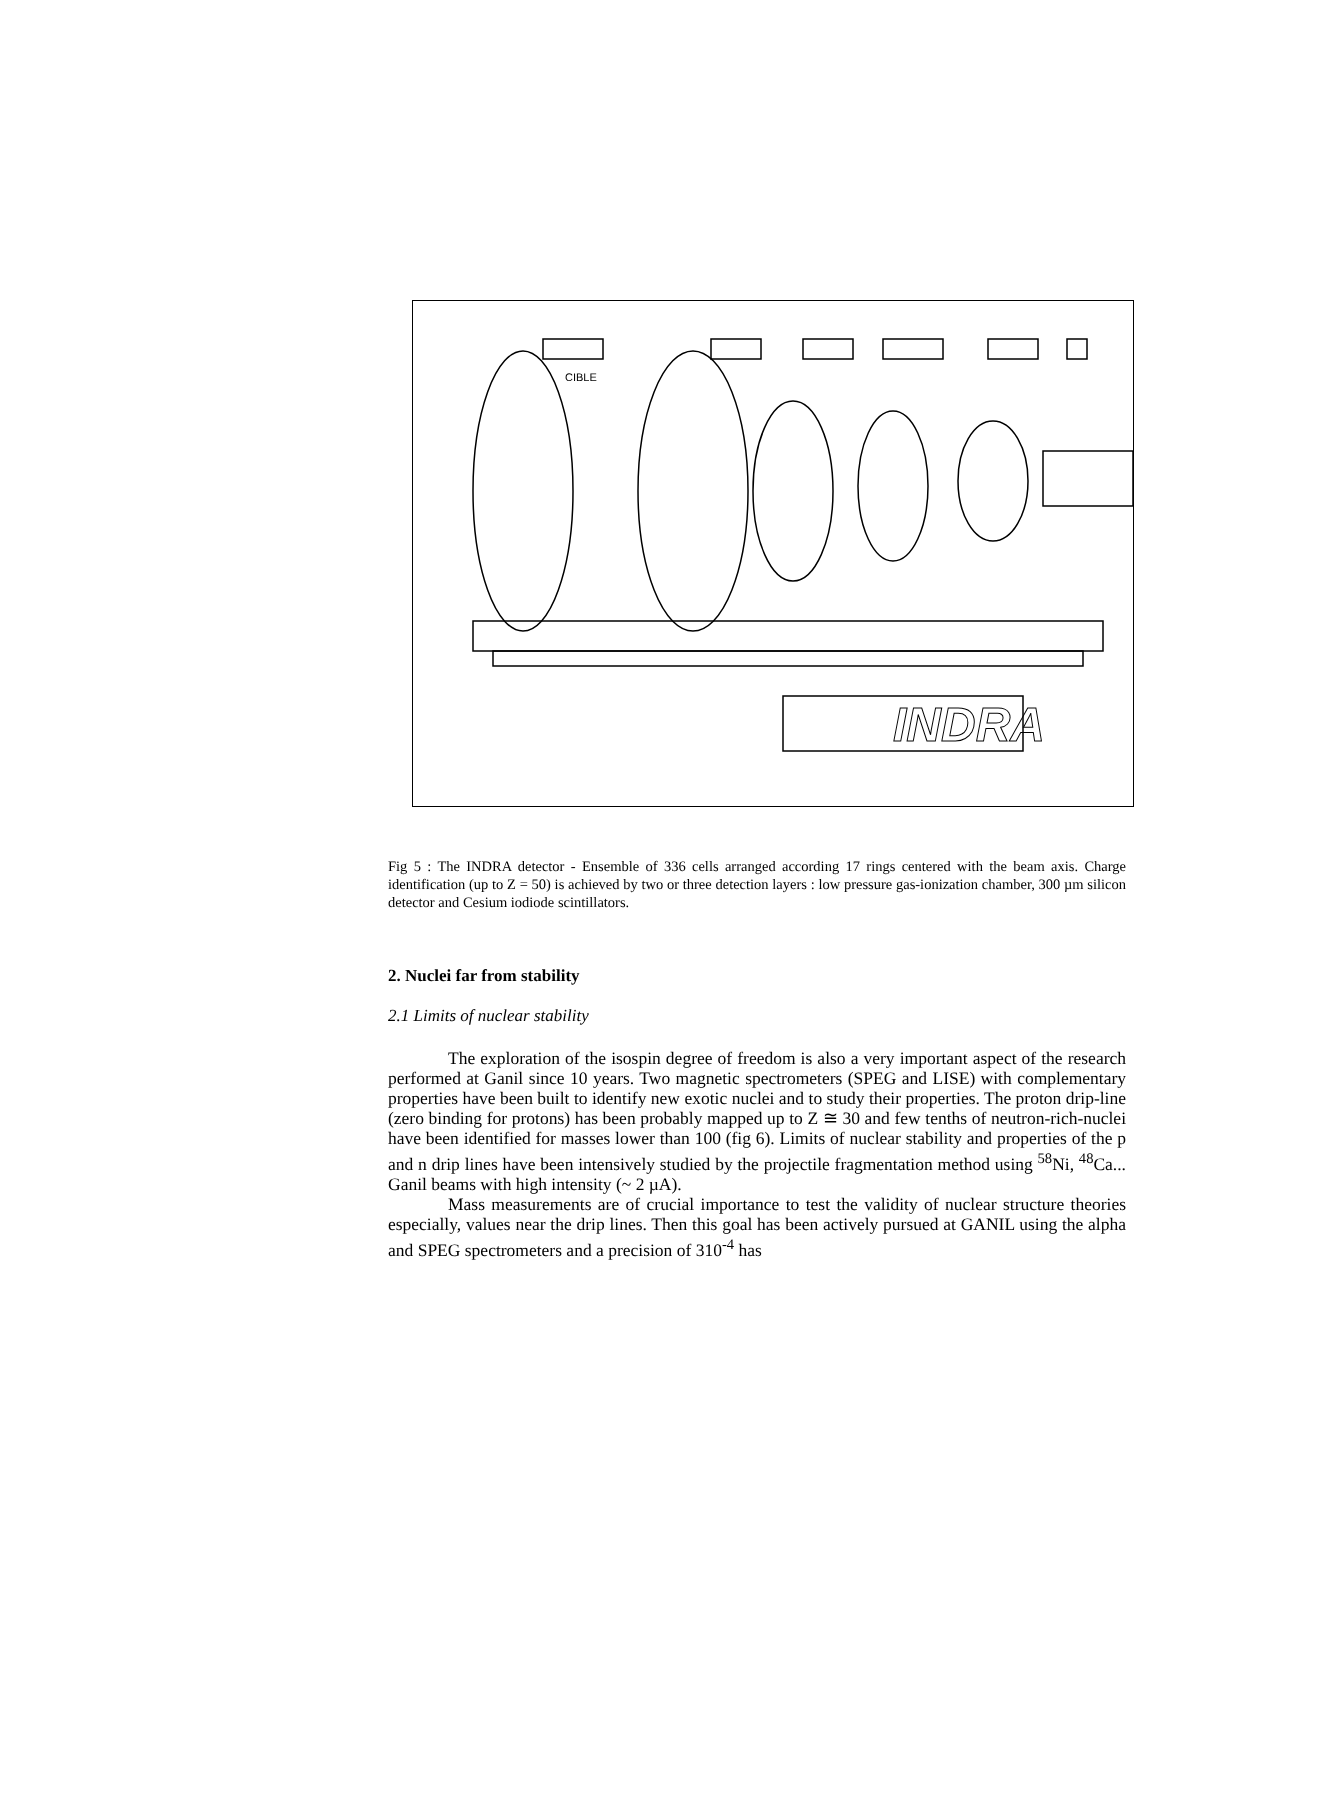INDRA
CIBLE
Fig 5 : The INDRA detector - Ensemble of 336 cells arranged according 17 rings centered with the beam axis. Charge identification (up to Z = 50) is achieved by two or three detection layers : low pressure gas-ionization chamber, 300 µm silicon detector and Cesium iodiode scintillators.
2. Nuclei far from stability
2.1 Limits of nuclear stability
The exploration of the isospin degree of freedom is also a very important aspect of the research performed at Ganil since 10 years. Two magnetic spectrometers (SPEG and LISE) with complementary properties have been built to identify new exotic nuclei and to study their properties. The proton drip-line (zero binding for protons) has been probably mapped up to Z ≅ 30 and few tenths of neutron-rich-nuclei have been identified for masses lower than 100 (fig 6). Limits of nuclear stability and properties of the p and n drip lines have been intensively studied by the projectile fragmentation method using <sup>58</sup>Ni, <sup>48</sup>Ca... Ganil beams with high intensity (~ 2 µA).
Mass measurements are of crucial importance to test the validity of nuclear structure theories especially, values near the drip lines. Then this goal has been actively pursued at GANIL using the alpha and SPEG spectrometers and a precision of 310<sup>-4</sup> has